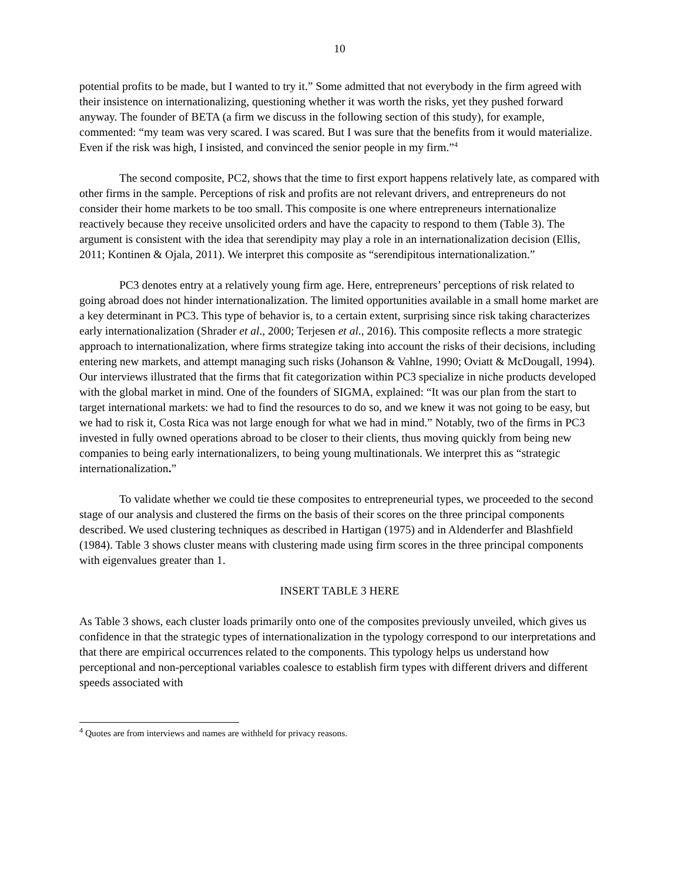10
potential profits to be made, but I wanted to try it.” Some admitted that not everybody in the firm agreed with their insistence on internationalizing, questioning whether it was worth the risks, yet they pushed forward anyway. The founder of BETA (a firm we discuss in the following section of this study), for example, commented: “my team was very scared. I was scared. But I was sure that the benefits from it would materialize. Even if the risk was high, I insisted, and convinced the senior people in my firm.”<sup>4</sup>
The second composite, PC2, shows that the time to first export happens relatively late, as compared with other firms in the sample. Perceptions of risk and profits are not relevant drivers, and entrepreneurs do not consider their home markets to be too small. This composite is one where entrepreneurs internationalize reactively because they receive unsolicited orders and have the capacity to respond to them (Table 3). The argument is consistent with the idea that serendipity may play a role in an internationalization decision (Ellis, 2011; Kontinen & Ojala, 2011). We interpret this composite as “serendipitous internationalization.”
PC3 denotes entry at a relatively young firm age. Here, entrepreneurs’ perceptions of risk related to going abroad does not hinder internationalization. The limited opportunities available in a small home market are a key determinant in PC3. This type of behavior is, to a certain extent, surprising since risk taking characterizes early internationalization (Shrader et al., 2000; Terjesen et al., 2016). This composite reflects a more strategic approach to internationalization, where firms strategize taking into account the risks of their decisions, including entering new markets, and attempt managing such risks (Johanson & Vahlne, 1990; Oviatt & McDougall, 1994). Our interviews illustrated that the firms that fit categorization within PC3 specialize in niche products developed with the global market in mind. One of the founders of SIGMA, explained: “It was our plan from the start to target international markets: we had to find the resources to do so, and we knew it was not going to be easy, but we had to risk it, Costa Rica was not large enough for what we had in mind.” Notably, two of the firms in PC3 invested in fully owned operations abroad to be closer to their clients, thus moving quickly from being new companies to being early internationalizers, to being young multinationals. We interpret this as “strategic internationalization.”
To validate whether we could tie these composites to entrepreneurial types, we proceeded to the second stage of our analysis and clustered the firms on the basis of their scores on the three principal components described. We used clustering techniques as described in Hartigan (1975) and in Aldenderfer and Blashfield (1984). Table 3 shows cluster means with clustering made using firm scores in the three principal components with eigenvalues greater than 1.
INSERT TABLE 3 HERE
As Table 3 shows, each cluster loads primarily onto one of the composites previously unveiled, which gives us confidence in that the strategic types of internationalization in the typology correspond to our interpretations and that there are empirical occurrences related to the components. This typology helps us understand how perceptional and non-perceptional variables coalesce to establish firm types with different drivers and different speeds associated with
<sup>4</sup> Quotes are from interviews and names are withheld for privacy reasons.